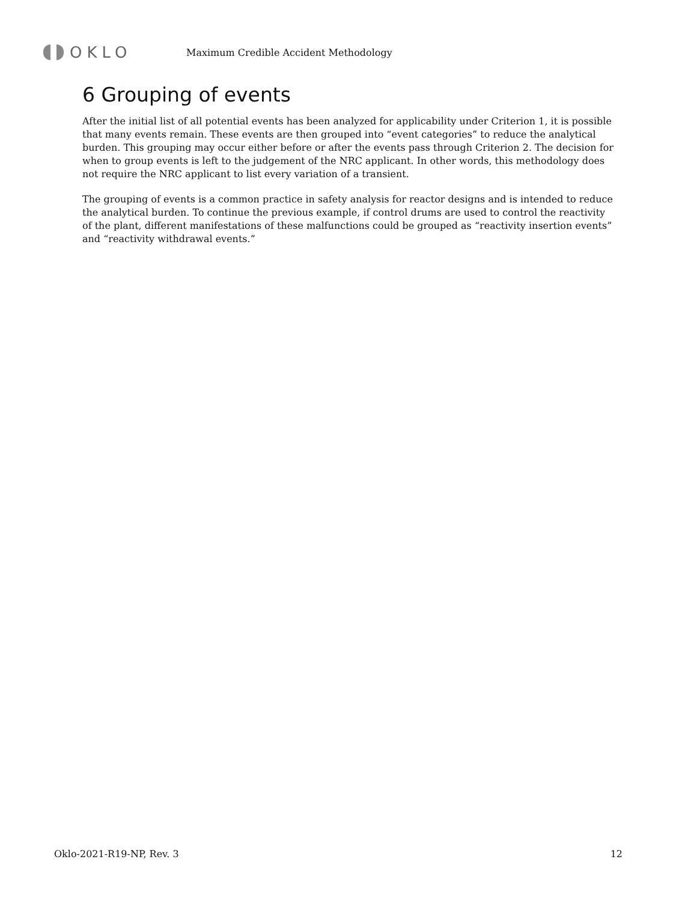OKLO
Maximum Credible Accident Methodology
6 Grouping of events
After the initial list of all potential events has been analyzed for applicability under Criterion 1, it is possible that many events remain. These events are then grouped into “event categories” to reduce the analytical burden. This grouping may occur either before or after the events pass through Criterion 2. The decision for when to group events is left to the judgement of the NRC applicant. In other words, this methodology does not require the NRC applicant to list every variation of a transient.
The grouping of events is a common practice in safety analysis for reactor designs and is intended to reduce the analytical burden. To continue the previous example, if control drums are used to control the reactivity of the plant, different manifestations of these malfunctions could be grouped as “reactivity insertion events” and “reactivity withdrawal events.”
Oklo-2021-R19-NP, Rev. 3 12